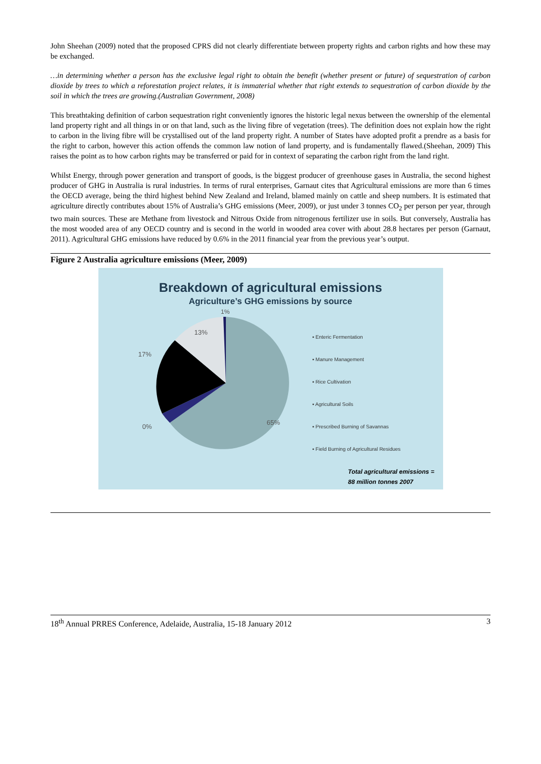John Sheehan (2009) noted that the proposed CPRS did not clearly differentiate between property rights and carbon rights and how these may be exchanged.
…in determining whether a person has the exclusive legal right to obtain the benefit (whether present or future) of sequestration of carbon dioxide by trees to which a reforestation project relates, it is immaterial whether that right extends to sequestration of carbon dioxide by the soil in which the trees are growing.(Australian Government, 2008)
This breathtaking definition of carbon sequestration right conveniently ignores the historic legal nexus between the ownership of the elemental land property right and all things in or on that land, such as the living fibre of vegetation (trees). The definition does not explain how the right to carbon in the living fibre will be crystallised out of the land property right. A number of States have adopted profit a prendre as a basis for the right to carbon, however this action offends the common law notion of land property, and is fundamentally flawed.(Sheehan, 2009) This raises the point as to how carbon rights may be transferred or paid for in context of separating the carbon right from the land right.
Whilst Energy, through power generation and transport of goods, is the biggest producer of greenhouse gases in Australia, the second highest producer of GHG in Australia is rural industries. In terms of rural enterprises, Garnaut cites that Agricultural emissions are more than 6 times the OECD average, being the third highest behind New Zealand and Ireland, blamed mainly on cattle and sheep numbers. It is estimated that agriculture directly contributes about 15% of Australia’s GHG emissions (Meer, 2009), or just under 3 tonnes CO<sub>2</sub> per person per year, through two main sources. These are Methane from livestock and Nitrous Oxide from nitrogenous fertilizer use in soils. But conversely, Australia has the most wooded area of any OECD country and is second in the world in wooded area cover with about 28.8 hectares per person (Garnaut, 2011). Agricultural GHG emissions have reduced by 0.6% in the 2011 financial year from the previous year’s output.
Figure 2 Australia agriculture emissions (Meer, 2009)
Breakdown of agricultural emissions
Agriculture’s GHG emissions by source
1%
13%
17%
0%
65%
▪ Enteric Fermentation
▪ Manure Management
▪ Rice Cultivation
▪ Agricultural Soils
▪ Prescribed Burning of Savannas
▪ Field Burning of Agricultural Residues
Total agricultural emissions =
88 million tonnes 2007
18<sup>th</sup> Annual PRRES Conference, Adelaide, Australia, 15-18 January 2012 3